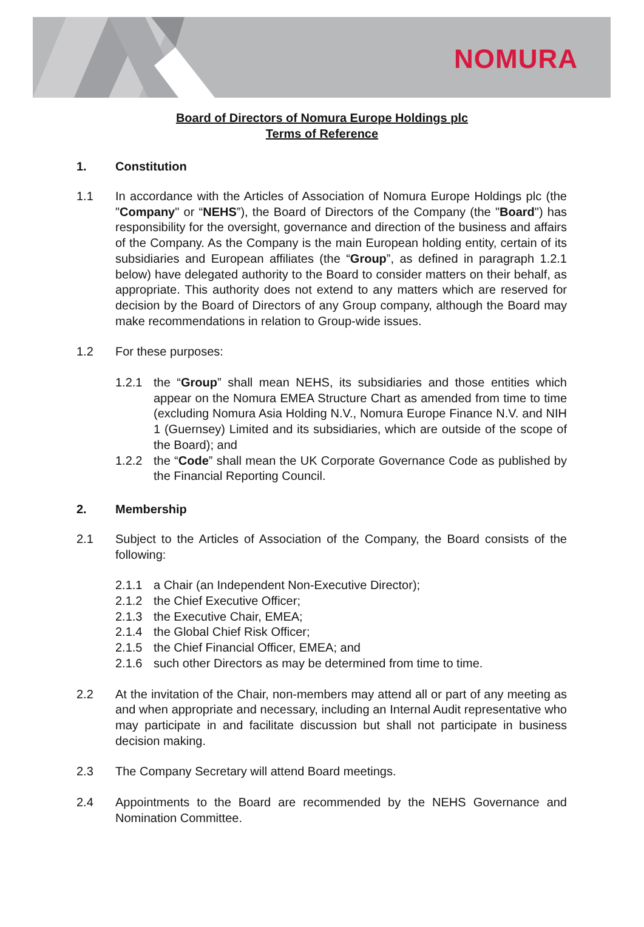NOMURA
Board of Directors of Nomura Europe Holdings plc
Terms of Reference
1. Constitution
1.1 In accordance with the Articles of Association of Nomura Europe Holdings plc (the "Company" or “NEHS”), the Board of Directors of the Company (the "Board") has responsibility for the oversight, governance and direction of the business and affairs of the Company. As the Company is the main European holding entity, certain of its subsidiaries and European affiliates (the “Group”, as defined in paragraph 1.2.1 below) have delegated authority to the Board to consider matters on their behalf, as appropriate. This authority does not extend to any matters which are reserved for decision by the Board of Directors of any Group company, although the Board may make recommendations in relation to Group-wide issues.
1.2 For these purposes:
1.2.1 the “Group” shall mean NEHS, its subsidiaries and those entities which appear on the Nomura EMEA Structure Chart as amended from time to time (excluding Nomura Asia Holding N.V., Nomura Europe Finance N.V. and NIH 1 (Guernsey) Limited and its subsidiaries, which are outside of the scope of the Board); and
1.2.2 the “Code” shall mean the UK Corporate Governance Code as published by the Financial Reporting Council.
2. Membership
2.1 Subject to the Articles of Association of the Company, the Board consists of the following:
2.1.1 a Chair (an Independent Non-Executive Director);
2.1.2 the Chief Executive Officer;
2.1.3 the Executive Chair, EMEA;
2.1.4 the Global Chief Risk Officer;
2.1.5 the Chief Financial Officer, EMEA; and
2.1.6 such other Directors as may be determined from time to time.
2.2 At the invitation of the Chair, non-members may attend all or part of any meeting as and when appropriate and necessary, including an Internal Audit representative who may participate in and facilitate discussion but shall not participate in business decision making.
2.3 The Company Secretary will attend Board meetings.
2.4 Appointments to the Board are recommended by the NEHS Governance and Nomination Committee.